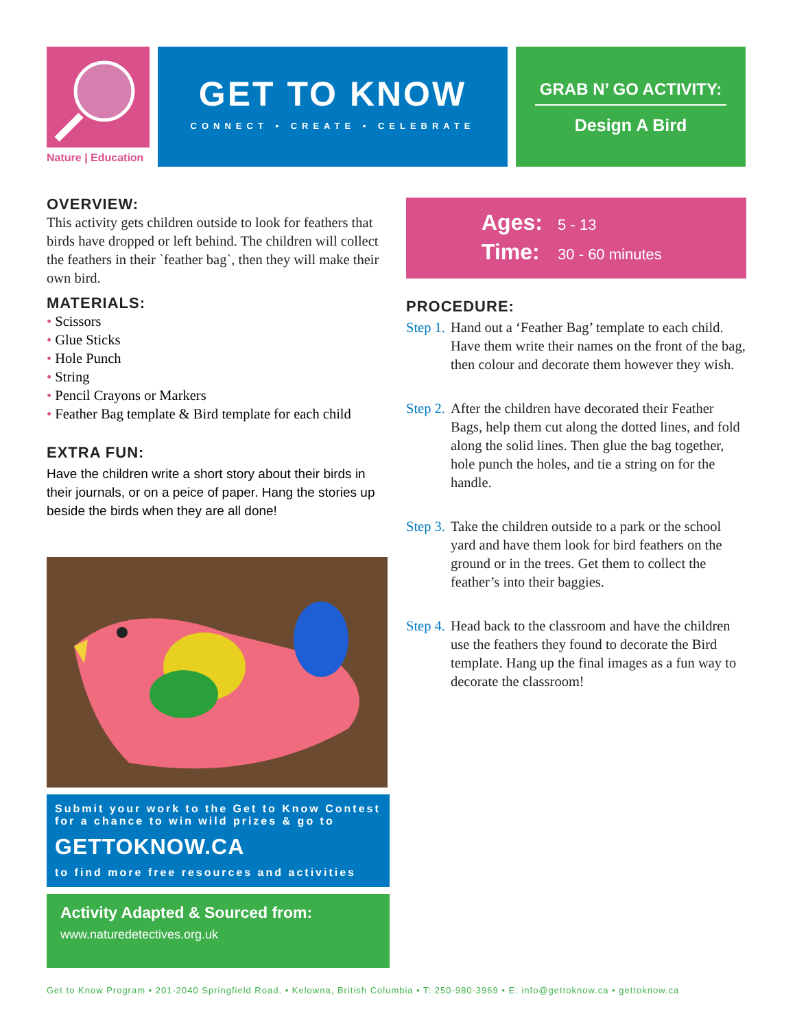Nature | Education
GET TO KNOW
CONNECT • CREATE • CELEBRATE
GRAB N’ GO ACTIVITY:
Design A Bird
OVERVIEW:
This activity gets children outside to look for feathers that birds have dropped or left behind. The children will collect the feathers in their `feather bag`, then they will make their own bird.
MATERIALS:
• Scissors
• Glue Sticks
• Hole Punch
• String
• Pencil Crayons or Markers
• Feather Bag template & Bird template for each child
EXTRA FUN:
Have the children write a short story about their birds in their journals, or on a peice of paper. Hang the stories up beside the birds when they are all done!
Submit your work to the Get to Know Contest for a chance to win wild prizes & go to
GETTOKNOW.CA
to find more free resources and activities
Activity Adapted & Sourced from:
www.naturedetectives.org.uk
Ages: 5 - 13
Time: 30 - 60 minutes
PROCEDURE:
Step 1. Hand out a ‘Feather Bag’ template to each child. Have them write their names on the front of the bag, then colour and decorate them however they wish.
Step 2. After the children have decorated their Feather Bags, help them cut along the dotted lines, and fold along the solid lines. Then glue the bag together, hole punch the holes, and tie a string on for the handle.
Step 3. Take the children outside to a park or the school yard and have them look for bird feathers on the ground or in the trees. Get them to collect the feather’s into their baggies.
Step 4. Head back to the classroom and have the children use the feathers they found to decorate the Bird template. Hang up the final images as a fun way to decorate the classroom!
Get to Know Program • 201-2040 Springfield Road. • Kelowna, British Columbia • T: 250-980-3969 • E: info@gettoknow.ca • gettoknow.ca